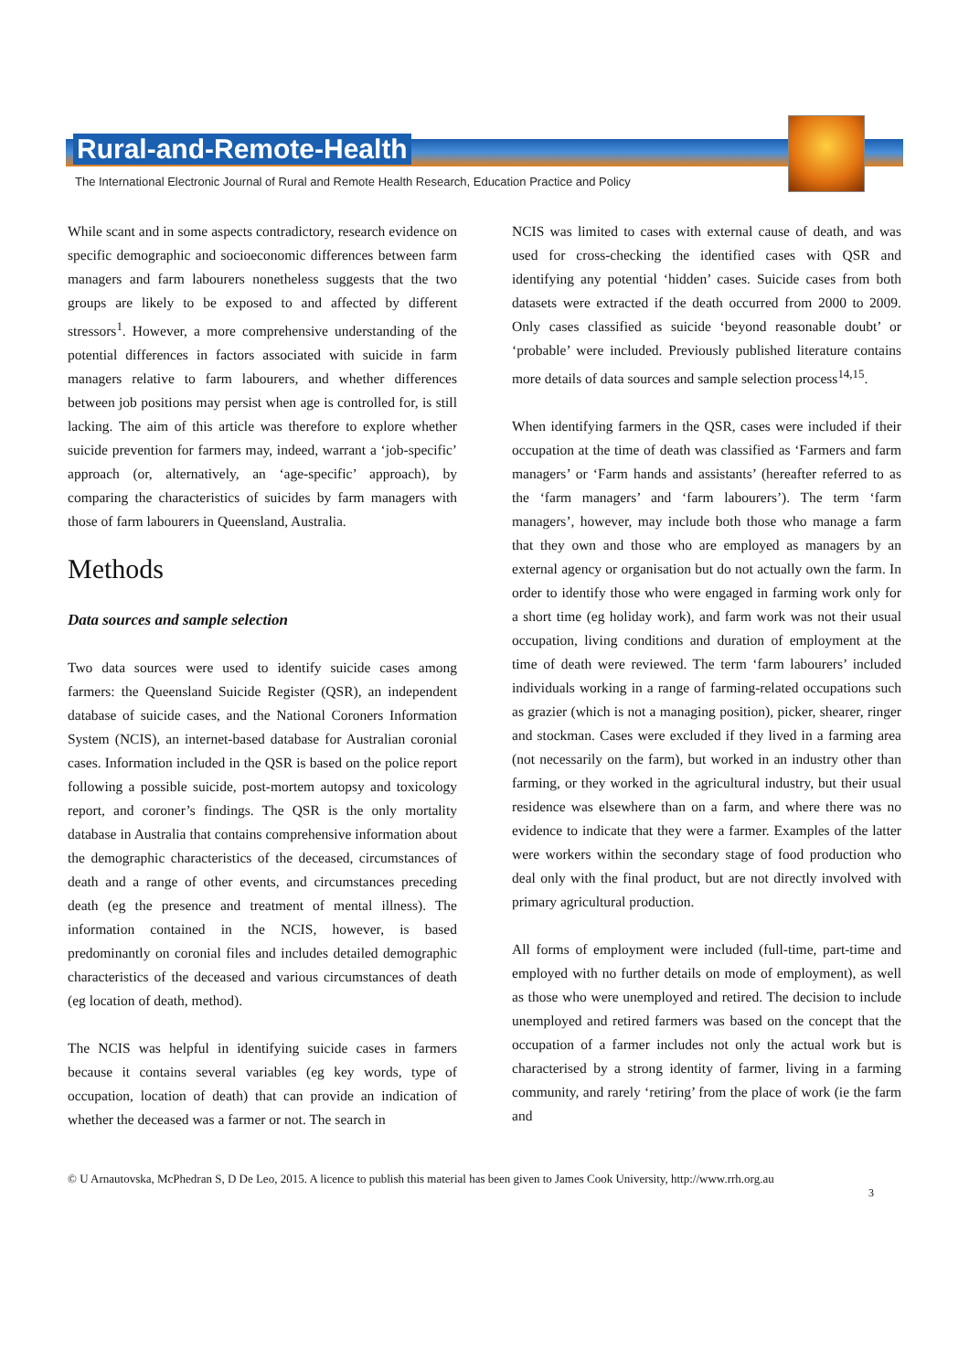Rural-and-Remote-Health
The International Electronic Journal of Rural and Remote Health Research, Education Practice and Policy
While scant and in some aspects contradictory, research evidence on specific demographic and socioeconomic differences between farm managers and farm labourers nonetheless suggests that the two groups are likely to be exposed to and affected by different stressors<sup>1</sup>. However, a more comprehensive understanding of the potential differences in factors associated with suicide in farm managers relative to farm labourers, and whether differences between job positions may persist when age is controlled for, is still lacking. The aim of this article was therefore to explore whether suicide prevention for farmers may, indeed, warrant a ‘job-specific’ approach (or, alternatively, an ‘age-specific’ approach), by comparing the characteristics of suicides by farm managers with those of farm labourers in Queensland, Australia.
Methods
Data sources and sample selection
Two data sources were used to identify suicide cases among farmers: the Queensland Suicide Register (QSR), an independent database of suicide cases, and the National Coroners Information System (NCIS), an internet-based database for Australian coronial cases. Information included in the QSR is based on the police report following a possible suicide, post-mortem autopsy and toxicology report, and coroner’s findings. The QSR is the only mortality database in Australia that contains comprehensive information about the demographic characteristics of the deceased, circumstances of death and a range of other events, and circumstances preceding death (eg the presence and treatment of mental illness). The information contained in the NCIS, however, is based predominantly on coronial files and includes detailed demographic characteristics of the deceased and various circumstances of death (eg location of death, method).
The NCIS was helpful in identifying suicide cases in farmers because it contains several variables (eg key words, type of occupation, location of death) that can provide an indication of whether the deceased was a farmer or not. The search in
NCIS was limited to cases with external cause of death, and was used for cross-checking the identified cases with QSR and identifying any potential ‘hidden’ cases. Suicide cases from both datasets were extracted if the death occurred from 2000 to 2009. Only cases classified as suicide ‘beyond reasonable doubt’ or ‘probable’ were included. Previously published literature contains more details of data sources and sample selection process<sup>14,15</sup>.
When identifying farmers in the QSR, cases were included if their occupation at the time of death was classified as ‘Farmers and farm managers’ or ‘Farm hands and assistants’ (hereafter referred to as the ‘farm managers’ and ‘farm labourers’). The term ‘farm managers’, however, may include both those who manage a farm that they own and those who are employed as managers by an external agency or organisation but do not actually own the farm. In order to identify those who were engaged in farming work only for a short time (eg holiday work), and farm work was not their usual occupation, living conditions and duration of employment at the time of death were reviewed. The term ‘farm labourers’ included individuals working in a range of farming-related occupations such as grazier (which is not a managing position), picker, shearer, ringer and stockman. Cases were excluded if they lived in a farming area (not necessarily on the farm), but worked in an industry other than farming, or they worked in the agricultural industry, but their usual residence was elsewhere than on a farm, and where there was no evidence to indicate that they were a farmer. Examples of the latter were workers within the secondary stage of food production who deal only with the final product, but are not directly involved with primary agricultural production.
All forms of employment were included (full-time, part-time and employed with no further details on mode of employment), as well as those who were unemployed and retired. The decision to include unemployed and retired farmers was based on the concept that the occupation of a farmer includes not only the actual work but is characterised by a strong identity of farmer, living in a farming community, and rarely ‘retiring’ from the place of work (ie the farm and
© U Arnautovska, McPhedran S, D De Leo, 2015. A licence to publish this material has been given to James Cook University, http://www.rrh.org.au
3